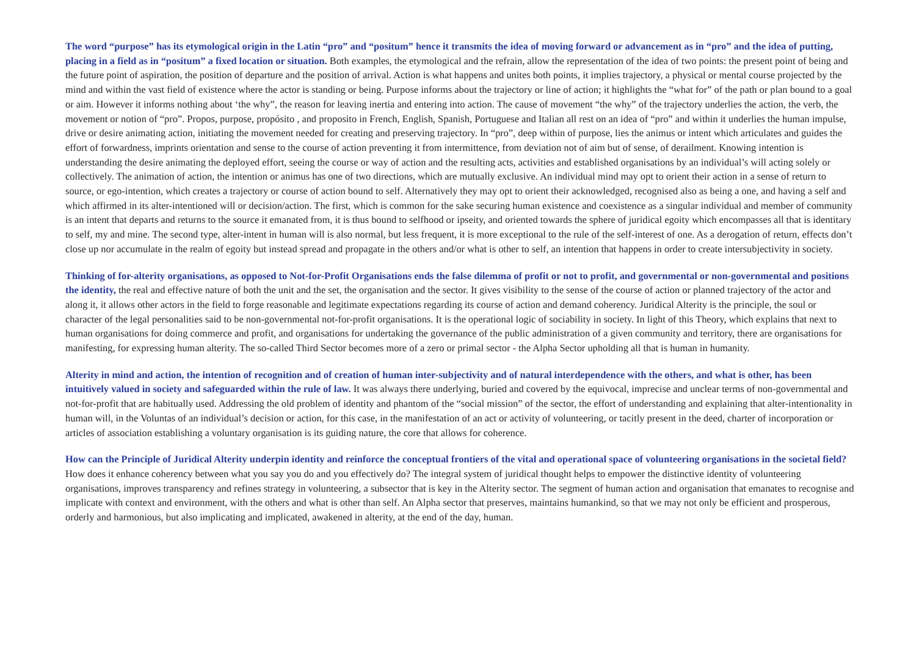The word “purpose” has its etymological origin in the Latin “pro” and “positum” hence it transmits the idea of moving forward or advancement as in “pro” and the idea of putting, placing in a field as in “positum” a fixed location or situation. Both examples, the etymological and the refrain, allow the representation of the idea of two points: the present point of being and the future point of aspiration, the position of departure and the position of arrival. Action is what happens and unites both points, it implies trajectory, a physical or mental course projected by the mind and within the vast field of existence where the actor is standing or being. Purpose informs about the trajectory or line of action; it highlights the “what for” of the path or plan bound to a goal or aim. However it informs nothing about ‘the why”, the reason for leaving inertia and entering into action. The cause of movement “the why” of the trajectory underlies the action, the verb, the movement or notion of “pro”. Propos, purpose, propósito , and proposito in French, English, Spanish, Portuguese and Italian all rest on an idea of “pro” and within it underlies the human impulse, drive or desire animating action, initiating the movement needed for creating and preserving trajectory. In “pro”, deep within of purpose, lies the animus or intent which articulates and guides the effort of forwardness, imprints orientation and sense to the course of action preventing it from intermittence, from deviation not of aim but of sense, of derailment. Knowing intention is understanding the desire animating the deployed effort, seeing the course or way of action and the resulting acts, activities and established organisations by an individual’s will acting solely or collectively. The animation of action, the intention or animus has one of two directions, which are mutually exclusive. An individual mind may opt to orient their action in a sense of return to source, or ego-intention, which creates a trajectory or course of action bound to self. Alternatively they may opt to orient their acknowledged, recognised also as being a one, and having a self and which affirmed in its alter-intentioned will or decision/action. The first, which is common for the sake securing human existence and coexistence as a singular individual and member of community is an intent that departs and returns to the source it emanated from, it is thus bound to selfhood or ipseity, and oriented towards the sphere of juridical egoity which encompasses all that is identitary to self, my and mine. The second type, alter-intent in human will is also normal, but less frequent, it is more exceptional to the rule of the self-interest of one. As a derogation of return, effects don’t close up nor accumulate in the realm of egoity but instead spread and propagate in the others and/or what is other to self, an intention that happens in order to create intersubjectivity in society.
Thinking of for-alterity organisations, as opposed to Not-for-Profit Organisations ends the false dilemma of profit or not to profit, and governmental or non-governmental and positions the identity, the real and effective nature of both the unit and the set, the organisation and the sector. It gives visibility to the sense of the course of action or planned trajectory of the actor and along it, it allows other actors in the field to forge reasonable and legitimate expectations regarding its course of action and demand coherency. Juridical Alterity is the principle, the soul or character of the legal personalities said to be non-governmental not-for-profit organisations. It is the operational logic of sociability in society. In light of this Theory, which explains that next to human organisations for doing commerce and profit, and organisations for undertaking the governance of the public administration of a given community and territory, there are organisations for manifesting, for expressing human alterity. The so-called Third Sector becomes more of a zero or primal sector - the Alpha Sector upholding all that is human in humanity.
Alterity in mind and action, the intention of recognition and of creation of human inter-subjectivity and of natural interdependence with the others, and what is other, has been intuitively valued in society and safeguarded within the rule of law. It was always there underlying, buried and covered by the equivocal, imprecise and unclear terms of non-governmental and not-for-profit that are habitually used. Addressing the old problem of identity and phantom of the “social mission” of the sector, the effort of understanding and explaining that alter-intentionality in human will, in the Voluntas of an individual’s decision or action, for this case, in the manifestation of an act or activity of volunteering, or tacitly present in the deed, charter of incorporation or articles of association establishing a voluntary organisation is its guiding nature, the core that allows for coherence.
How can the Principle of Juridical Alterity underpin identity and reinforce the conceptual frontiers of the vital and operational space of volunteering organisations in the societal field? How does it enhance coherency between what you say you do and you effectively do? The integral system of juridical thought helps to empower the distinctive identity of volunteering organisations, improves transparency and refines strategy in volunteering, a subsector that is key in the Alterity sector. The segment of human action and organisation that emanates to recognise and implicate with context and environment, with the others and what is other than self. An Alpha sector that preserves, maintains humankind, so that we may not only be efficient and prosperous, orderly and harmonious, but also implicating and implicated, awakened in alterity, at the end of the day, human.